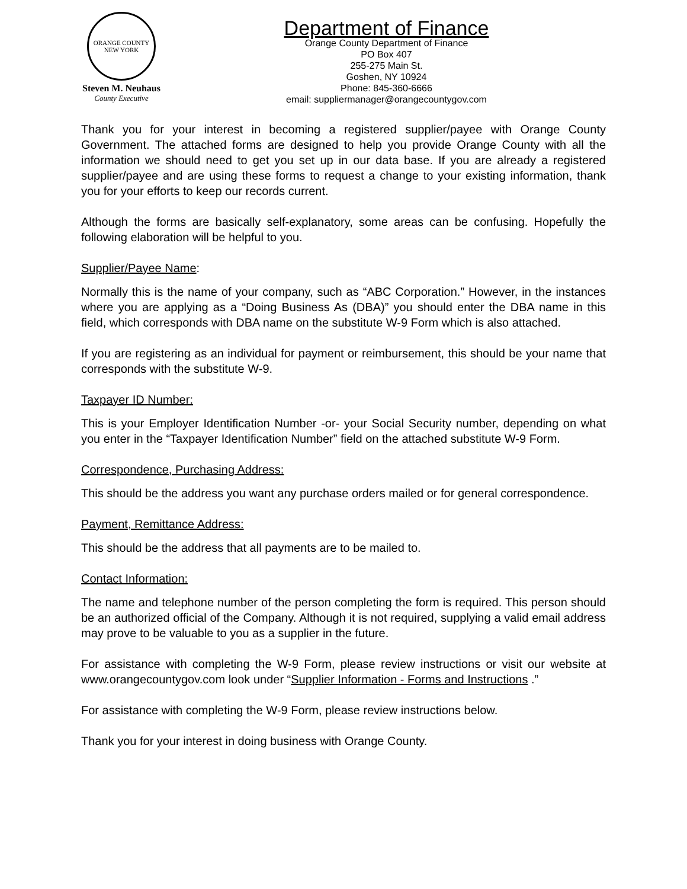ORANGE COUNTY
NEW YORK
Steven M. Neuhaus
County Executive
Department of Finance
Orange County Department of Finance
PO Box 407
255-275 Main St.
Goshen, NY 10924
Phone: 845-360-6666
email: suppliermanager@orangecountygov.com
Thank you for your interest in becoming a registered supplier/payee with Orange County Government. The attached forms are designed to help you provide Orange County with all the information we should need to get you set up in our data base. If you are already a registered supplier/payee and are using these forms to request a change to your existing information, thank you for your efforts to keep our records current.
Although the forms are basically self-explanatory, some areas can be confusing. Hopefully the following elaboration will be helpful to you.
Supplier/Payee Name:
Normally this is the name of your company, such as “ABC Corporation.” However, in the instances where you are applying as a “Doing Business As (DBA)” you should enter the DBA name in this field, which corresponds with DBA name on the substitute W-9 Form which is also attached.
If you are registering as an individual for payment or reimbursement, this should be your name that corresponds with the substitute W-9.
Taxpayer ID Number:
This is your Employer Identification Number -or- your Social Security number, depending on what you enter in the “Taxpayer Identification Number” field on the attached substitute W-9 Form.
Correspondence, Purchasing Address:
This should be the address you want any purchase orders mailed or for general correspondence.
Payment, Remittance Address:
This should be the address that all payments are to be mailed to.
Contact Information:
The name and telephone number of the person completing the form is required. This person should be an authorized official of the Company. Although it is not required, supplying a valid email address may prove to be valuable to you as a supplier in the future.
For assistance with completing the W-9 Form, please review instructions or visit our website at www.orangecountygov.com look under “Supplier Information - Forms and Instructions .”
For assistance with completing the W-9 Form, please review instructions below.
Thank you for your interest in doing business with Orange County.